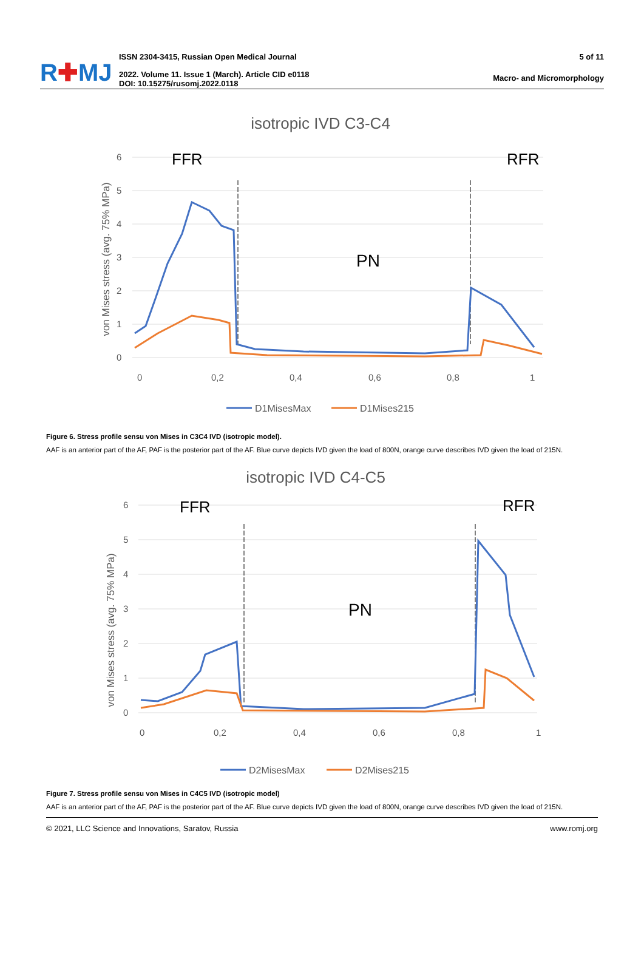R✚MJ
ISSN 2304-3415, Russian Open Medical Journal
2022. Volume 11. Issue 1 (March). Article CID e0118
DOI: 10.15275/rusomj.2022.0118
5 of 11
Macro- and Micromorphology
isotropic IVD C3-C4
von Mises stress (avg. 75% MPa)
6
5
4
3
2
1
0
0
0,2
0,4
0,6
0,8
1
FFR
RFR
PN
D1MisesMax
D1Mises215
Figure 6. Stress profile sensu von Mises in C3C4 IVD (isotropic model).
AAF is an anterior part of the AF, PAF is the posterior part of the AF. Blue curve depicts IVD given the load of 800N, orange curve describes IVD given the load of 215N.
isotropic IVD C4-C5
von Mises stress (avg. 75% MPa)
6
5
4
3
2
1
0
0
0,2
0,4
0,6
0,8
1
FFR
RFR
PN
D2MisesMax
D2Mises215
Figure 7. Stress profile sensu von Mises in C4C5 IVD (isotropic model)
AAF is an anterior part of the AF, PAF is the posterior part of the AF. Blue curve depicts IVD given the load of 800N, orange curve describes IVD given the load of 215N.
© 2021, LLC Science and Innovations, Saratov, Russia www.romj.org